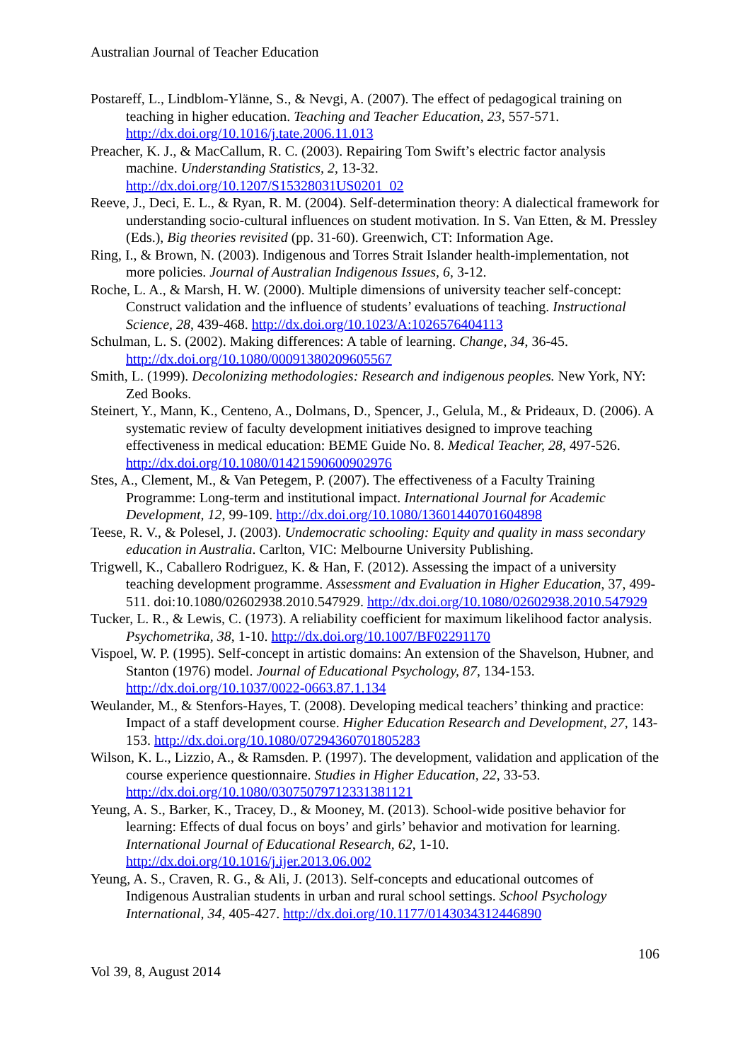Australian Journal of Teacher Education
Postareff, L., Lindblom-Ylänne, S., & Nevgi, A. (2007). The effect of pedagogical training on teaching in higher education. Teaching and Teacher Education, 23, 557-571. http://dx.doi.org/10.1016/j.tate.2006.11.013
Preacher, K. J., & MacCallum, R. C. (2003). Repairing Tom Swift’s electric factor analysis machine. Understanding Statistics, 2, 13-32. http://dx.doi.org/10.1207/S15328031US0201_02
Reeve, J., Deci, E. L., & Ryan, R. M. (2004). Self-determination theory: A dialectical framework for understanding socio-cultural influences on student motivation. In S. Van Etten, & M. Pressley (Eds.), Big theories revisited (pp. 31-60). Greenwich, CT: Information Age.
Ring, I., & Brown, N. (2003). Indigenous and Torres Strait Islander health-implementation, not more policies. Journal of Australian Indigenous Issues, 6, 3-12.
Roche, L. A., & Marsh, H. W. (2000). Multiple dimensions of university teacher self-concept: Construct validation and the influence of students’ evaluations of teaching. Instructional Science, 28, 439-468. http://dx.doi.org/10.1023/A:1026576404113
Schulman, L. S. (2002). Making differences: A table of learning. Change, 34, 36-45. http://dx.doi.org/10.1080/00091380209605567
Smith, L. (1999). Decolonizing methodologies: Research and indigenous peoples. New York, NY: Zed Books.
Steinert, Y., Mann, K., Centeno, A., Dolmans, D., Spencer, J., Gelula, M., & Prideaux, D. (2006). A systematic review of faculty development initiatives designed to improve teaching effectiveness in medical education: BEME Guide No. 8. Medical Teacher, 28, 497-526. http://dx.doi.org/10.1080/01421590600902976
Stes, A., Clement, M., & Van Petegem, P. (2007). The effectiveness of a Faculty Training Programme: Long-term and institutional impact. International Journal for Academic Development, 12, 99-109. http://dx.doi.org/10.1080/13601440701604898
Teese, R. V., & Polesel, J. (2003). Undemocratic schooling: Equity and quality in mass secondary education in Australia. Carlton, VIC: Melbourne University Publishing.
Trigwell, K., Caballero Rodriguez, K. & Han, F. (2012). Assessing the impact of a university teaching development programme. Assessment and Evaluation in Higher Education, 37, 499-511. doi:10.1080/02602938.2010.547929. http://dx.doi.org/10.1080/02602938.2010.547929
Tucker, L. R., & Lewis, C. (1973). A reliability coefficient for maximum likelihood factor analysis. Psychometrika, 38, 1-10. http://dx.doi.org/10.1007/BF02291170
Vispoel, W. P. (1995). Self-concept in artistic domains: An extension of the Shavelson, Hubner, and Stanton (1976) model. Journal of Educational Psychology, 87, 134-153. http://dx.doi.org/10.1037/0022-0663.87.1.134
Weulander, M., & Stenfors-Hayes, T. (2008). Developing medical teachers’ thinking and practice: Impact of a staff development course. Higher Education Research and Development, 27, 143-153. http://dx.doi.org/10.1080/07294360701805283
Wilson, K. L., Lizzio, A., & Ramsden. P. (1997). The development, validation and application of the course experience questionnaire. Studies in Higher Education, 22, 33-53. http://dx.doi.org/10.1080/03075079712331381121
Yeung, A. S., Barker, K., Tracey, D., & Mooney, M. (2013). School-wide positive behavior for learning: Effects of dual focus on boys’ and girls’ behavior and motivation for learning. International Journal of Educational Research, 62, 1-10. http://dx.doi.org/10.1016/j.ijer.2013.06.002
Yeung, A. S., Craven, R. G., & Ali, J. (2013). Self-concepts and educational outcomes of Indigenous Australian students in urban and rural school settings. School Psychology International, 34, 405-427. http://dx.doi.org/10.1177/0143034312446890
106
Vol 39, 8, August 2014